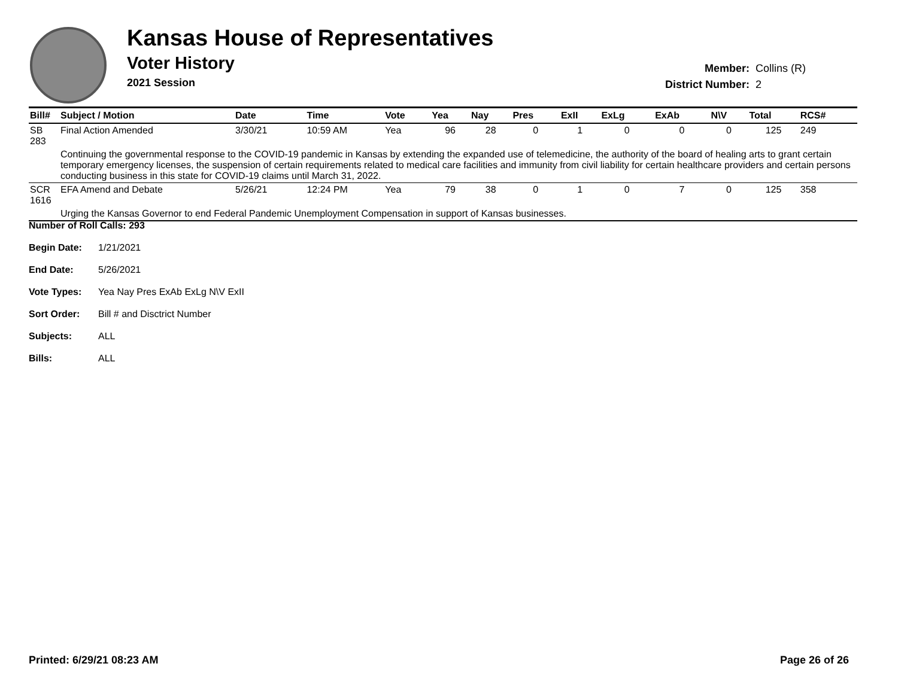Kansas House of Representatives
Voter History
2021 Session
| Member: | Collins (R) |
| District Number: | 2 |
| Bill# | Subject / Motion | Date | Time | Vote | Yea | Nay | Pres | ExII | ExLg | ExAb | N\V | Total | RCS# |
| --- | --- | --- | --- | --- | --- | --- | --- | --- | --- | --- | --- | --- | --- |
| SB 283 | Final Action Amended | 3/30/21 | 10:59 AM | Yea | 96 | 28 | 0 | 1 | 0 | 0 | 0 | 125 | 249 |
| | Continuing the governmental response to the COVID-19 pandemic in Kansas by extending the expanded use of telemedicine, the authority of the board of healing arts to grant certain temporary emergency licenses, the suspension of certain requirements related to medical care facilities and immunity from civil liability for certain healthcare providers and certain persons conducting business in this state for COVID-19 claims until March 31, 2022. | | | | | | | | | | | | |
| SCR 1616 | EFA Amend and Debate | 5/26/21 | 12:24 PM | Yea | 79 | 38 | 0 | 1 | 0 | 7 | 0 | 125 | 358 |
| | Urging the Kansas Governor to end Federal Pandemic Unemployment Compensation in support of Kansas businesses. | | | | | | | | | | | | |
Number of Roll Calls: 293
Begin Date: 1/21/2021
End Date: 5/26/2021
Vote Types: Yea Nay Pres ExAb ExLg N\V ExII
Sort Order: Bill # and Disctrict Number
Subjects: ALL
Bills: ALL
Printed: 6/29/21 08:23 AM Page 26 of 26